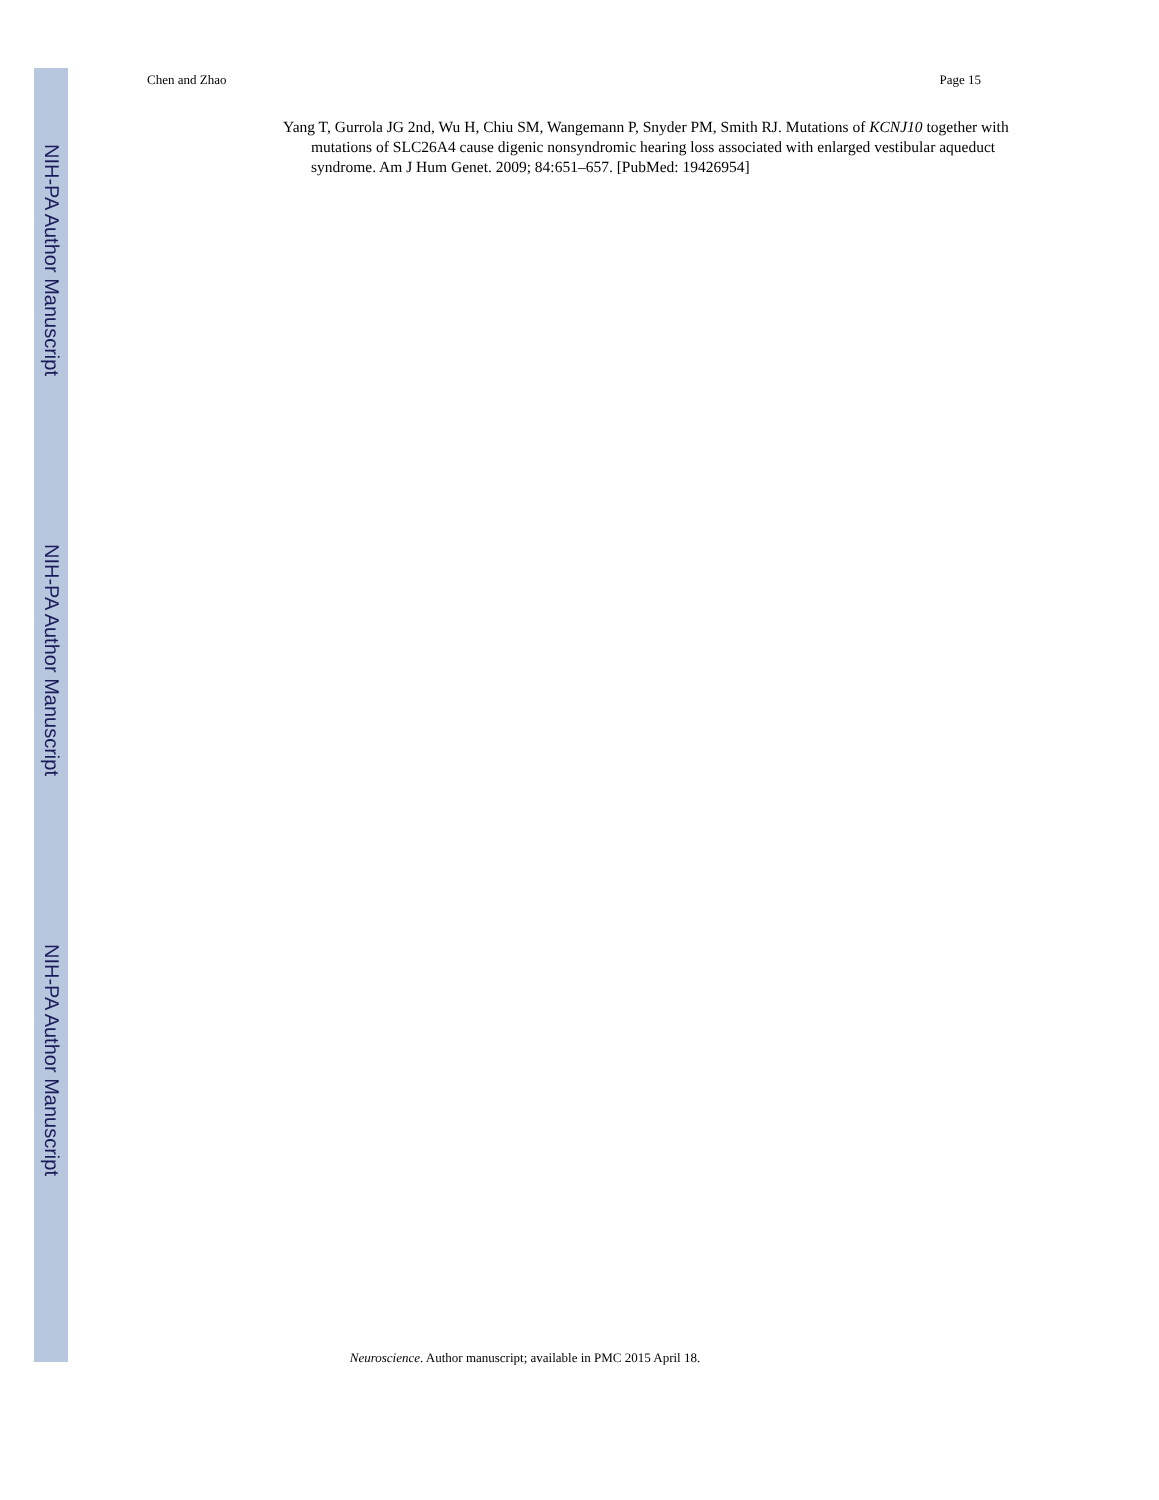NIH-PA Author Manuscript
NIH-PA Author Manuscript
NIH-PA Author Manuscript
Chen and Zhao Page 15
Yang T, Gurrola JG 2nd, Wu H, Chiu SM, Wangemann P, Snyder PM, Smith RJ. Mutations of KCNJ10 together with mutations of SLC26A4 cause digenic nonsyndromic hearing loss associated with enlarged vestibular aqueduct syndrome. Am J Hum Genet. 2009; 84:651–657. [PubMed: 19426954]
Neuroscience. Author manuscript; available in PMC 2015 April 18.